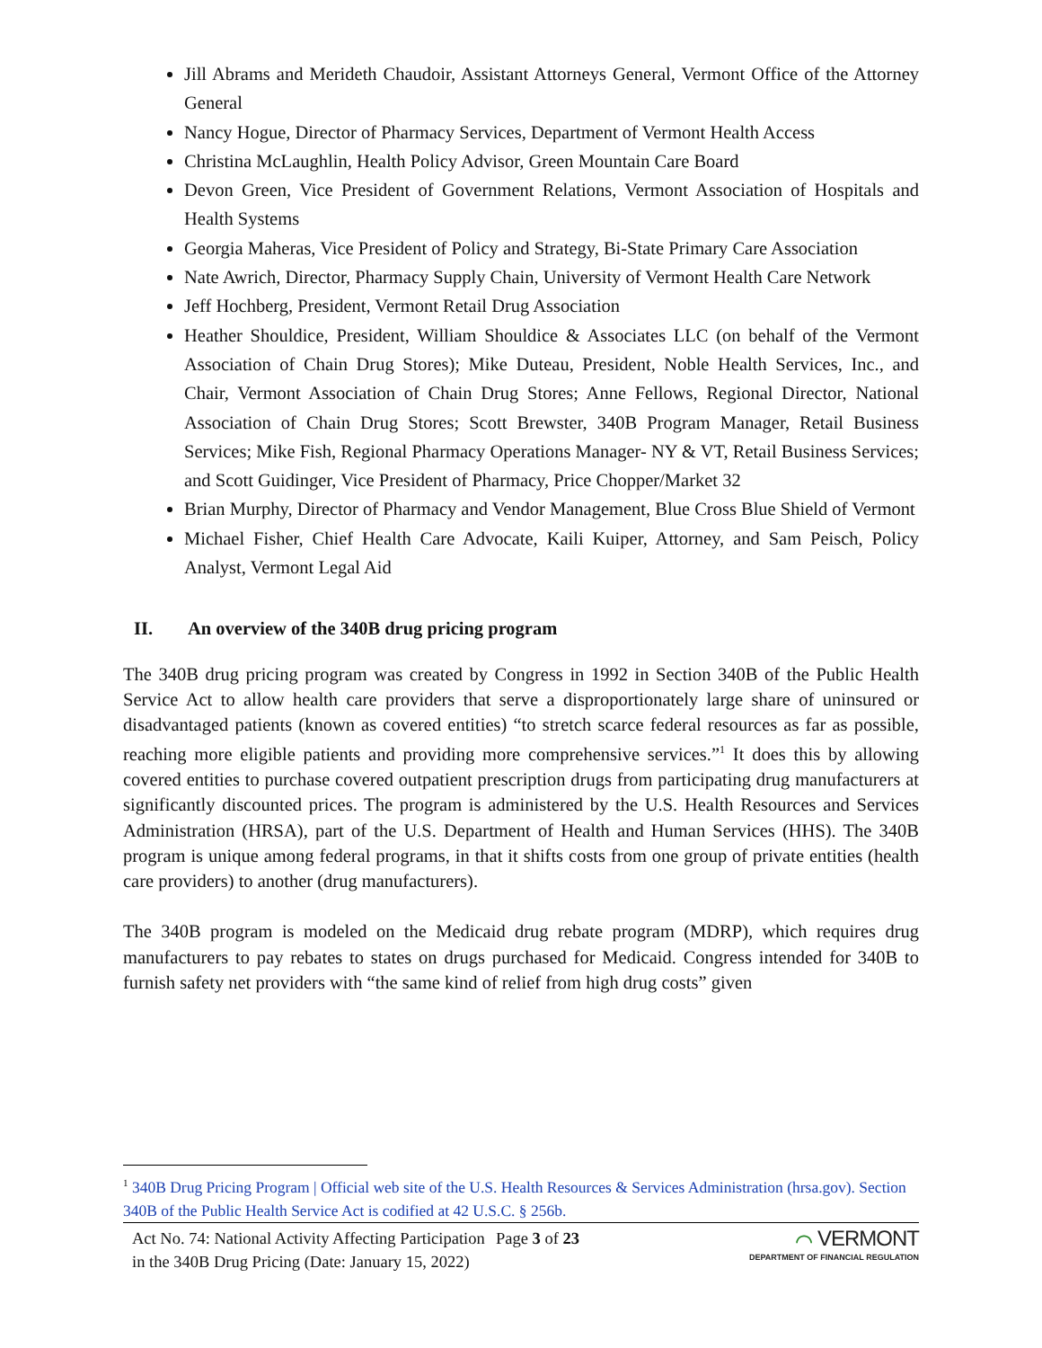Jill Abrams and Merideth Chaudoir, Assistant Attorneys General, Vermont Office of the Attorney General
Nancy Hogue, Director of Pharmacy Services, Department of Vermont Health Access
Christina McLaughlin, Health Policy Advisor, Green Mountain Care Board
Devon Green, Vice President of Government Relations, Vermont Association of Hospitals and Health Systems
Georgia Maheras, Vice President of Policy and Strategy, Bi-State Primary Care Association
Nate Awrich, Director, Pharmacy Supply Chain, University of Vermont Health Care Network
Jeff Hochberg, President, Vermont Retail Drug Association
Heather Shouldice, President, William Shouldice & Associates LLC (on behalf of the Vermont Association of Chain Drug Stores); Mike Duteau, President, Noble Health Services, Inc., and Chair, Vermont Association of Chain Drug Stores; Anne Fellows, Regional Director, National Association of Chain Drug Stores; Scott Brewster, 340B Program Manager, Retail Business Services; Mike Fish, Regional Pharmacy Operations Manager- NY & VT, Retail Business Services; and Scott Guidinger, Vice President of Pharmacy, Price Chopper/Market 32
Brian Murphy, Director of Pharmacy and Vendor Management, Blue Cross Blue Shield of Vermont
Michael Fisher, Chief Health Care Advocate, Kaili Kuiper, Attorney, and Sam Peisch, Policy Analyst, Vermont Legal Aid
II. An overview of the 340B drug pricing program
The 340B drug pricing program was created by Congress in 1992 in Section 340B of the Public Health Service Act to allow health care providers that serve a disproportionately large share of uninsured or disadvantaged patients (known as covered entities) “to stretch scarce federal resources as far as possible, reaching more eligible patients and providing more comprehensive services.”<sup>1</sup> It does this by allowing covered entities to purchase covered outpatient prescription drugs from participating drug manufacturers at significantly discounted prices. The program is administered by the U.S. Health Resources and Services Administration (HRSA), part of the U.S. Department of Health and Human Services (HHS). The 340B program is unique among federal programs, in that it shifts costs from one group of private entities (health care providers) to another (drug manufacturers).
The 340B program is modeled on the Medicaid drug rebate program (MDRP), which requires drug manufacturers to pay rebates to states on drugs purchased for Medicaid. Congress intended for 340B to furnish safety net providers with “the same kind of relief from high drug costs” given
<sup>1</sup> 340B Drug Pricing Program | Official web site of the U.S. Health Resources & Services Administration (hrsa.gov). Section 340B of the Public Health Service Act is codified at 42 U.S.C. § 256b.
Act No. 74: National Activity Affecting Participation in the 340B Drug Pricing (Date: January 15, 2022)
Page 3 of 23
⌒ VERMONT
DEPARTMENT OF FINANCIAL REGULATION